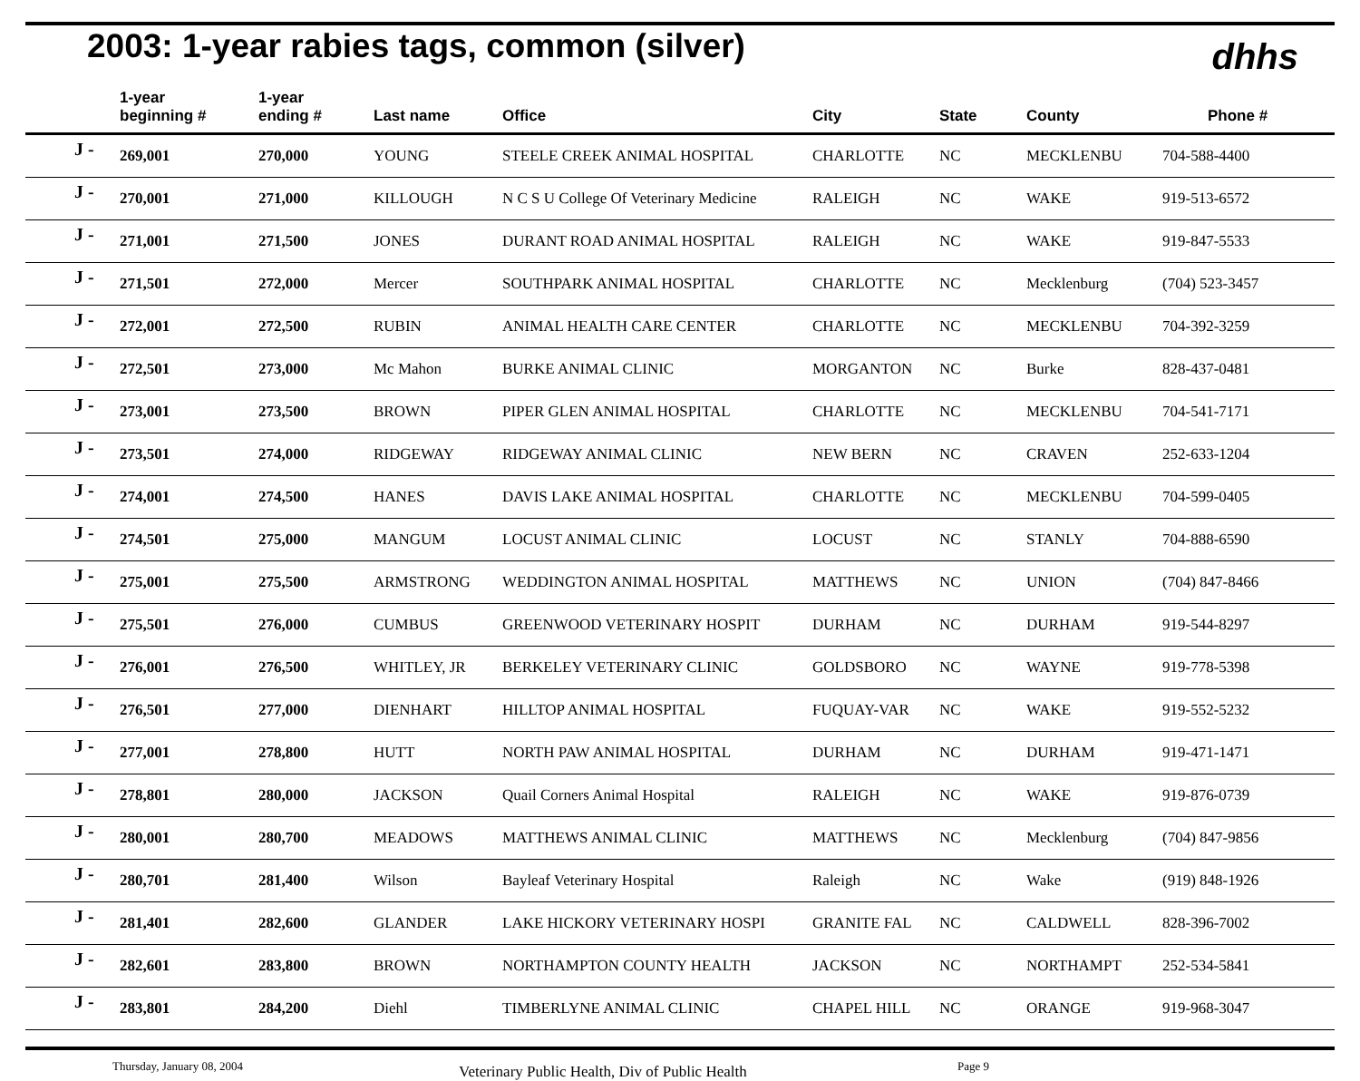2003: 1-year rabies tags, common (silver)
dhhs
| | 1-year beginning # | 1-year ending # | Last name | Office | City | State | County | Phone # |
| --- | --- | --- | --- | --- | --- | --- | --- | --- |
| J - | 269,001 | 270,000 | YOUNG | STEELE CREEK ANIMAL HOSPITAL | CHARLOTTE | NC | MECKLENBU | 704-588-4400 |
| J - | 270,001 | 271,000 | KILLOUGH | N C S U College Of Veterinary Medicine | RALEIGH | NC | WAKE | 919-513-6572 |
| J - | 271,001 | 271,500 | JONES | DURANT ROAD ANIMAL HOSPITAL | RALEIGH | NC | WAKE | 919-847-5533 |
| J - | 271,501 | 272,000 | Mercer | SOUTHPARK ANIMAL HOSPITAL | CHARLOTTE | NC | Mecklenburg | (704) 523-3457 |
| J - | 272,001 | 272,500 | RUBIN | ANIMAL HEALTH CARE CENTER | CHARLOTTE | NC | MECKLENBU | 704-392-3259 |
| J - | 272,501 | 273,000 | Mc Mahon | BURKE ANIMAL CLINIC | MORGANTON | NC | Burke | 828-437-0481 |
| J - | 273,001 | 273,500 | BROWN | PIPER GLEN ANIMAL HOSPITAL | CHARLOTTE | NC | MECKLENBU | 704-541-7171 |
| J - | 273,501 | 274,000 | RIDGEWAY | RIDGEWAY ANIMAL CLINIC | NEW BERN | NC | CRAVEN | 252-633-1204 |
| J - | 274,001 | 274,500 | HANES | DAVIS LAKE ANIMAL HOSPITAL | CHARLOTTE | NC | MECKLENBU | 704-599-0405 |
| J - | 274,501 | 275,000 | MANGUM | LOCUST ANIMAL CLINIC | LOCUST | NC | STANLY | 704-888-6590 |
| J - | 275,001 | 275,500 | ARMSTRONG | WEDDINGTON ANIMAL HOSPITAL | MATTHEWS | NC | UNION | (704) 847-8466 |
| J - | 275,501 | 276,000 | CUMBUS | GREENWOOD VETERINARY HOSPIT | DURHAM | NC | DURHAM | 919-544-8297 |
| J - | 276,001 | 276,500 | WHITLEY, JR | BERKELEY VETERINARY CLINIC | GOLDSBORO | NC | WAYNE | 919-778-5398 |
| J - | 276,501 | 277,000 | DIENHART | HILLTOP ANIMAL HOSPITAL | FUQUAY-VAR | NC | WAKE | 919-552-5232 |
| J - | 277,001 | 278,800 | HUTT | NORTH PAW ANIMAL HOSPITAL | DURHAM | NC | DURHAM | 919-471-1471 |
| J - | 278,801 | 280,000 | JACKSON | Quail Corners Animal Hospital | RALEIGH | NC | WAKE | 919-876-0739 |
| J - | 280,001 | 280,700 | MEADOWS | MATTHEWS ANIMAL CLINIC | MATTHEWS | NC | Mecklenburg | (704) 847-9856 |
| J - | 280,701 | 281,400 | Wilson | Bayleaf Veterinary Hospital | Raleigh | NC | Wake | (919) 848-1926 |
| J - | 281,401 | 282,600 | GLANDER | LAKE HICKORY VETERINARY HOSPI | GRANITE FAL | NC | CALDWELL | 828-396-7002 |
| J - | 282,601 | 283,800 | BROWN | NORTHAMPTON COUNTY HEALTH | JACKSON | NC | NORTHAMPT | 252-534-5841 |
| J - | 283,801 | 284,200 | Diehl | TIMBERLYNE ANIMAL CLINIC | CHAPEL HILL | NC | ORANGE | 919-968-3047 |
Thursday, January 08, 2004 Veterinary Public Health, Div of Public Health Page 9